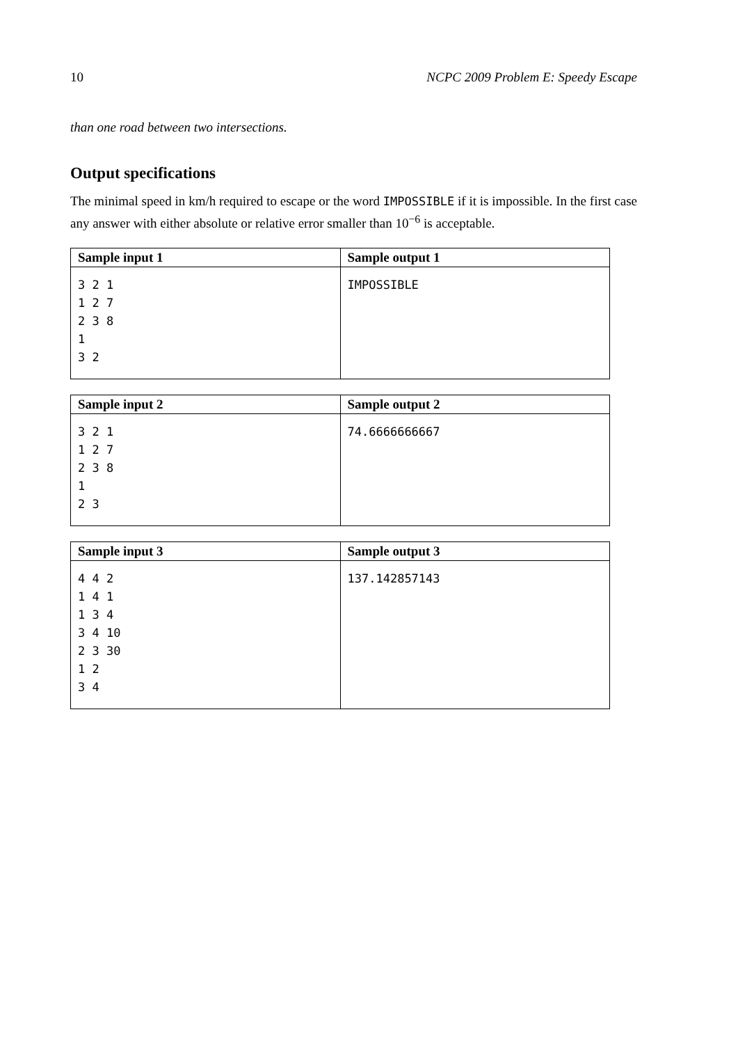10 NCPC 2009 Problem E: Speedy Escape
than one road between two intersections.
Output specifications
The minimal speed in km/h required to escape or the word IMPOSSIBLE if it is impossible. In the first case any answer with either absolute or relative error smaller than 10<sup>−6</sup> is acceptable.
| Sample input 1 | Sample output 1 |
| --- | --- |
| 3 2 1 1 2 7 2 3 8 1 3 2 | IMPOSSIBLE |
| Sample input 2 | Sample output 2 |
| --- | --- |
| 3 2 1 1 2 7 2 3 8 1 2 3 | 74.6666666667 |
| Sample input 3 | Sample output 3 |
| --- | --- |
| 4 4 2 1 4 1 1 3 4 3 4 10 2 3 30 1 2 3 4 | 137.142857143 |